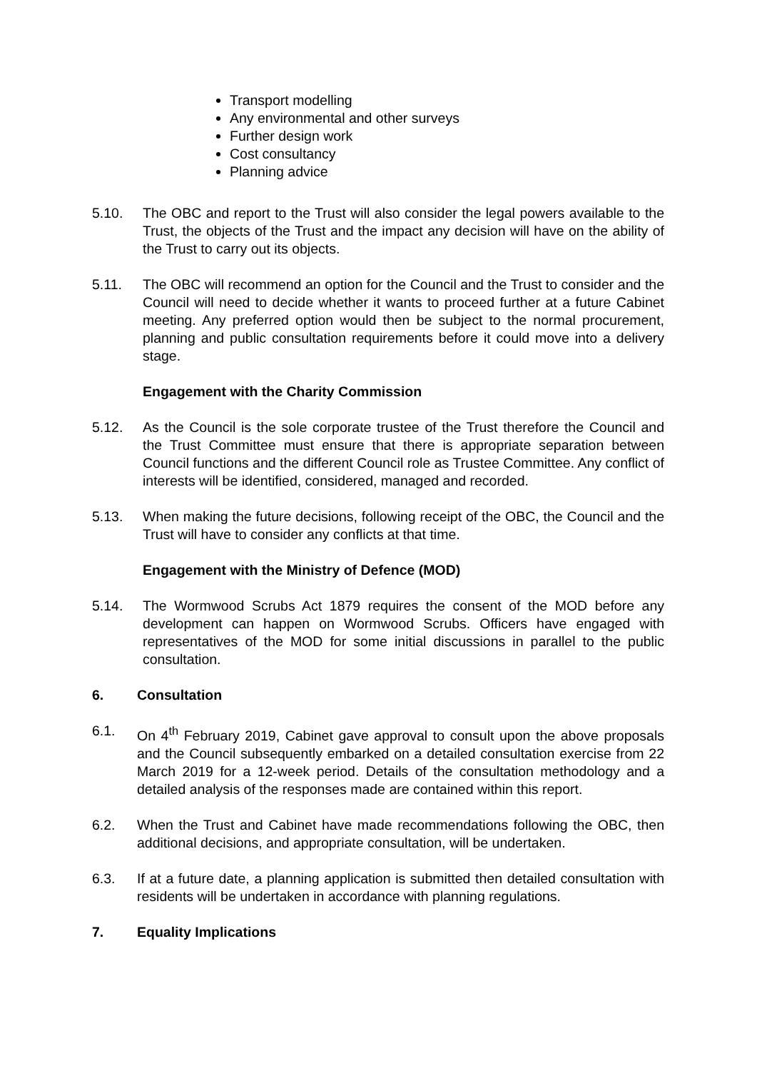Transport modelling
Any environmental and other surveys
Further design work
Cost consultancy
Planning advice
5.10. The OBC and report to the Trust will also consider the legal powers available to the Trust, the objects of the Trust and the impact any decision will have on the ability of the Trust to carry out its objects.
5.11. The OBC will recommend an option for the Council and the Trust to consider and the Council will need to decide whether it wants to proceed further at a future Cabinet meeting. Any preferred option would then be subject to the normal procurement, planning and public consultation requirements before it could move into a delivery stage.
Engagement with the Charity Commission
5.12. As the Council is the sole corporate trustee of the Trust therefore the Council and the Trust Committee must ensure that there is appropriate separation between Council functions and the different Council role as Trustee Committee. Any conflict of interests will be identified, considered, managed and recorded.
5.13. When making the future decisions, following receipt of the OBC, the Council and the Trust will have to consider any conflicts at that time.
Engagement with the Ministry of Defence (MOD)
5.14. The Wormwood Scrubs Act 1879 requires the consent of the MOD before any development can happen on Wormwood Scrubs. Officers have engaged with representatives of the MOD for some initial discussions in parallel to the public consultation.
6. Consultation
6.1. On 4<sup>th</sup> February 2019, Cabinet gave approval to consult upon the above proposals and the Council subsequently embarked on a detailed consultation exercise from 22 March 2019 for a 12-week period. Details of the consultation methodology and a detailed analysis of the responses made are contained within this report.
6.2. When the Trust and Cabinet have made recommendations following the OBC, then additional decisions, and appropriate consultation, will be undertaken.
6.3. If at a future date, a planning application is submitted then detailed consultation with residents will be undertaken in accordance with planning regulations.
7. Equality Implications